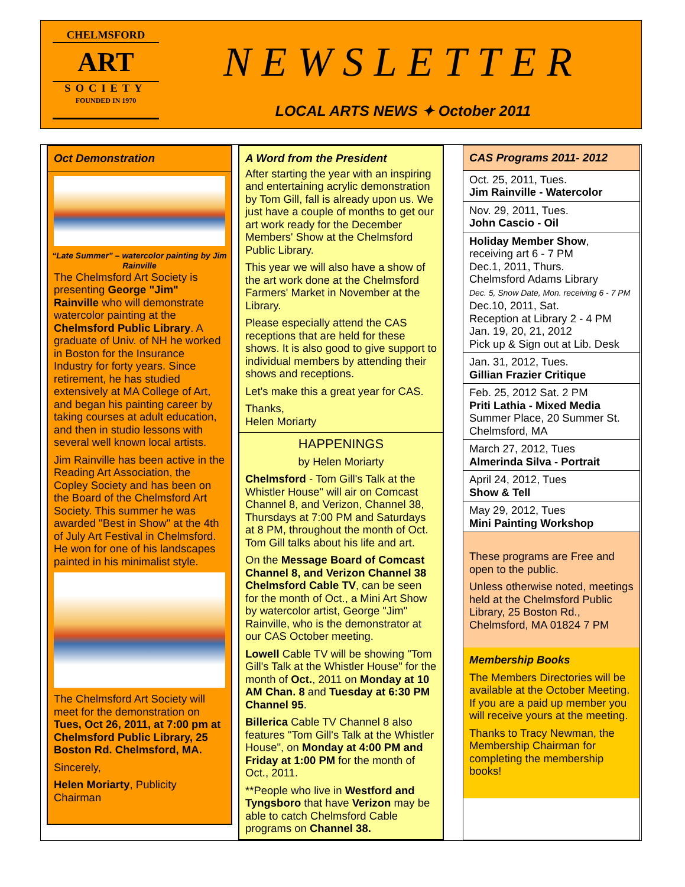CHELMSFORD
ART
SOCIETY
FOUNDED IN 1970
NEWSLETTER
LOCAL ARTS NEWS ✦ October 2011
Oct Demonstration
“Late Summer” – watercolor painting by Jim Rainville
The Chelmsford Art Society is presenting George "Jim" Rainville who will demonstrate watercolor painting at the Chelmsford Public Library. A graduate of Univ. of NH he worked in Boston for the Insurance Industry for forty years. Since retirement, he has studied extensively at MA College of Art, and began his painting career by taking courses at adult education, and then in studio lessons with several well known local artists.
Jim Rainville has been active in the Reading Art Association, the Copley Society and has been on the Board of the Chelmsford Art Society. This summer he was awarded "Best in Show" at the 4th of July Art Festival in Chelmsford. He won for one of his landscapes painted in his minimalist style.
The Chelmsford Art Society will meet for the demonstration on Tues, Oct 26, 2011, at 7:00 pm at Chelmsford Public Library, 25 Boston Rd. Chelmsford, MA.
Sincerely,
Helen Moriarty, Publicity Chairman
A Word from the President
After starting the year with an inspiring and entertaining acrylic demonstration by Tom Gill, fall is already upon us. We just have a couple of months to get our art work ready for the December Members' Show at the Chelmsford Public Library.
This year we will also have a show of the art work done at the Chelmsford Farmers' Market in November at the Library.
Please especially attend the CAS receptions that are held for these shows. It is also good to give support to individual members by attending their shows and receptions.
Let's make this a great year for CAS.
Thanks,
Helen Moriarty
HAPPENINGS
by Helen Moriarty
Chelmsford - Tom Gill's Talk at the Whistler House" will air on Comcast Channel 8, and Verizon, Channel 38, Thursdays at 7:00 PM and Saturdays at 8 PM, throughout the month of Oct. Tom Gill talks about his life and art.
On the Message Board of Comcast Channel 8, and Verizon Channel 38 Chelmsford Cable TV, can be seen for the month of Oct., a Mini Art Show by watercolor artist, George "Jim" Rainville, who is the demonstrator at our CAS October meeting.
Lowell Cable TV will be showing "Tom Gill's Talk at the Whistler House" for the month of Oct., 2011 on Monday at 10 AM Chan. 8 and Tuesday at 6:30 PM Channel 95.
Billerica Cable TV Channel 8 also features "Tom Gill's Talk at the Whistler House", on Monday at 4:00 PM and Friday at 1:00 PM for the month of Oct., 2011.
**People who live in Westford and Tyngsboro that have Verizon may be able to catch Chelmsford Cable programs on Channel 38.
CAS Programs 2011- 2012
Oct. 25, 2011, Tues.
Jim Rainville - Watercolor
Nov. 29, 2011, Tues.
John Cascio - Oil
Holiday Member Show, receiving art 6 - 7 PM
Dec.1, 2011, Thurs.
Chelmsford Adams Library
Dec. 5, Snow Date, Mon. receiving 6 - 7 PM
Dec.10, 2011, Sat.
Reception at Library 2 - 4 PM
Jan. 19, 20, 21, 2012
Pick up & Sign out at Lib. Desk
Jan. 31, 2012, Tues.
Gillian Frazier Critique
Feb. 25, 2012 Sat. 2 PM
Priti Lathia - Mixed Media
Summer Place, 20 Summer St. Chelmsford, MA
March 27, 2012, Tues
Almerinda Silva - Portrait
April 24, 2012, Tues
Show & Tell
May 29, 2012, Tues
Mini Painting Workshop
These programs are Free and open to the public.
Unless otherwise noted, meetings held at the Chelmsford Public Library, 25 Boston Rd., Chelmsford, MA 01824 7 PM
Membership Books
The Members Directories will be available at the October Meeting. If you are a paid up member you will receive yours at the meeting.
Thanks to Tracy Newman, the Membership Chairman for completing the membership books!